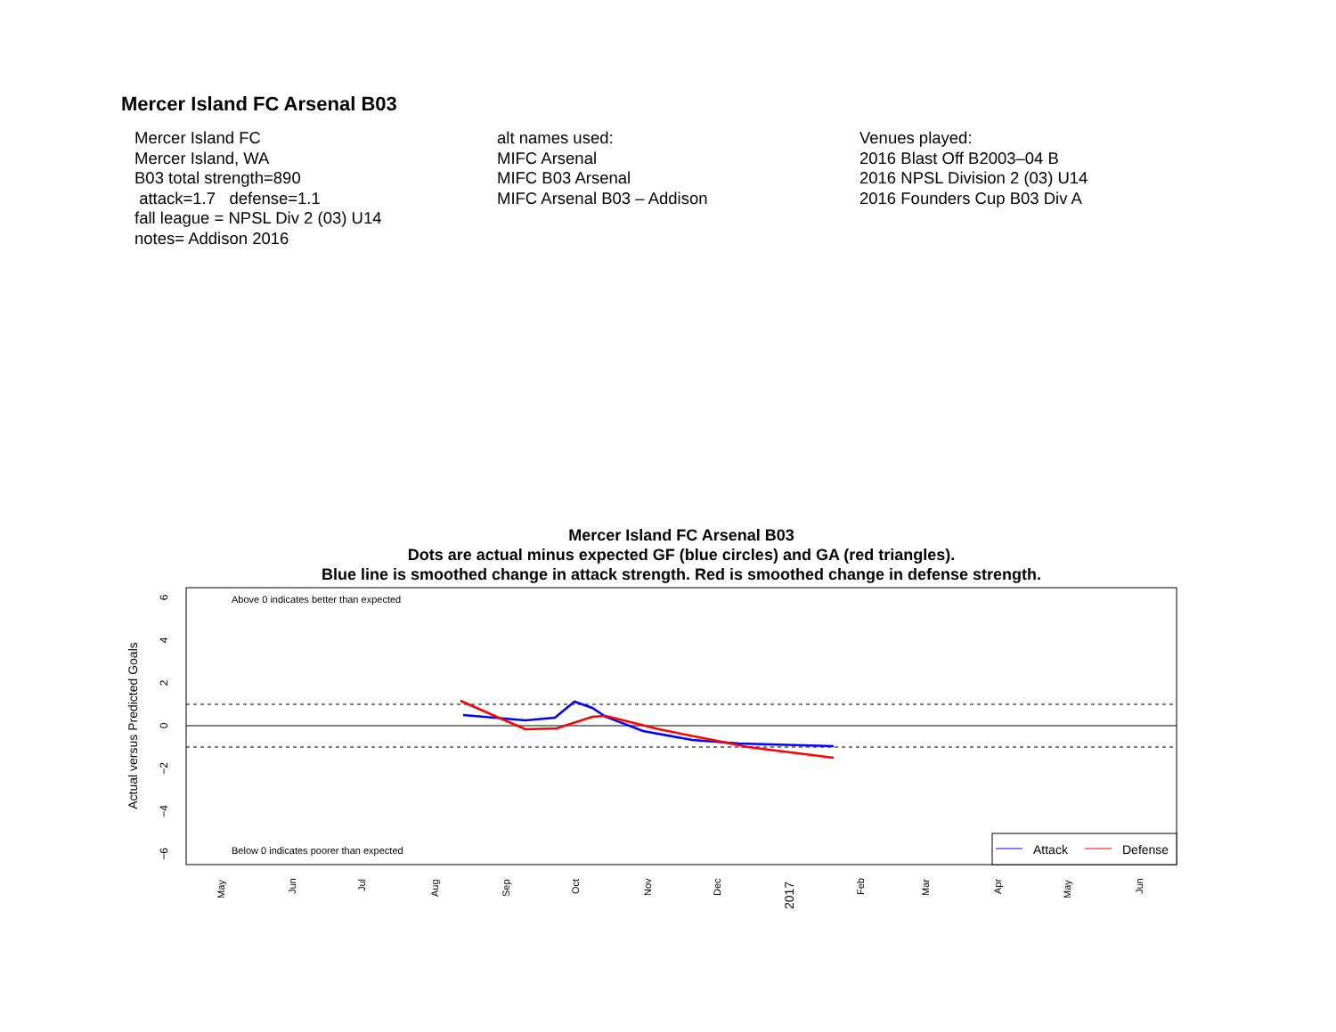Mercer Island FC Arsenal B03
Mercer Island FC
Mercer Island, WA
B03 total strength=890
attack=1.7 defense=1.1
fall league = NPSL Div 2 (03) U14
notes= Addison 2016
alt names used:
MIFC Arsenal
MIFC B03 Arsenal
MIFC Arsenal B03 – Addison
Venues played:
2016 Blast Off B2003–04 B
2016 NPSL Division 2 (03) U14
2016 Founders Cup B03 Div A
Mercer Island FC Arsenal B03
Dots are actual minus expected GF (blue circles) and GA (red triangles).
Blue line is smoothed change in attack strength. Red is smoothed change in defense strength.
Above 0 indicates better than expected
Below 0 indicates poorer than expected
Actual versus Predicted Goals
6
4
2
0
−2
−4
−6
May
Jun
Jul
Aug
Sep
Oct
Nov
Dec
2017
Feb
Mar
Apr
May
Jun
Attack
Defense